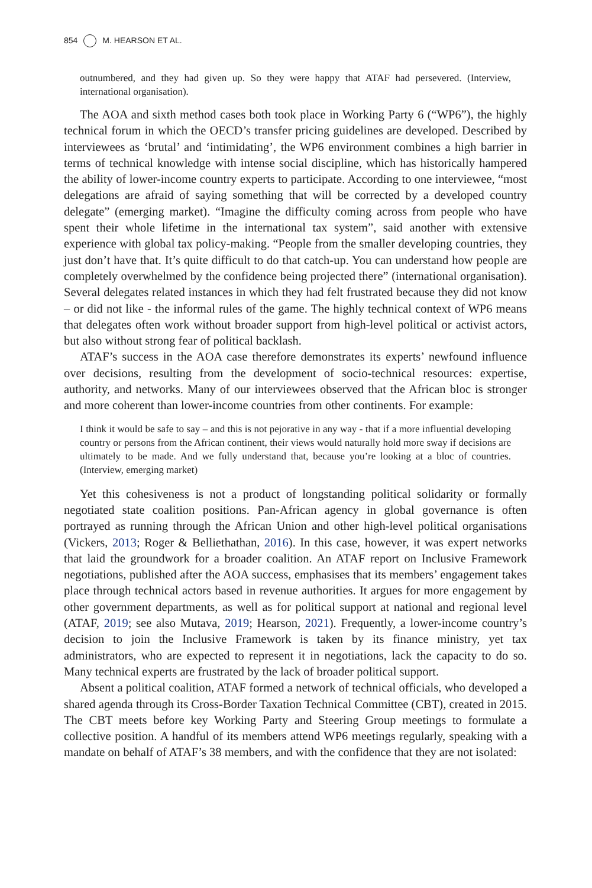854 M. HEARSON ET AL.
outnumbered, and they had given up. So they were happy that ATAF had persevered. (Interview, international organisation).
The AOA and sixth method cases both took place in Working Party 6 (“WP6”), the highly technical forum in which the OECD’s transfer pricing guidelines are developed. Described by interviewees as ‘brutal’ and ‘intimidating’, the WP6 environment combines a high barrier in terms of technical knowledge with intense social discipline, which has historically hampered the ability of lower-income country experts to participate. According to one interviewee, “most delegations are afraid of saying something that will be corrected by a developed country delegate” (emerging market). “Imagine the difficulty coming across from people who have spent their whole lifetime in the international tax system”, said another with extensive experience with global tax policy-making. “People from the smaller developing countries, they just don’t have that. It’s quite difficult to do that catch-up. You can understand how people are completely overwhelmed by the confidence being projected there” (international organisation). Several delegates related instances in which they had felt frustrated because they did not know – or did not like - the informal rules of the game. The highly technical context of WP6 means that delegates often work without broader support from high-level political or activist actors, but also without strong fear of political backlash.
ATAF’s success in the AOA case therefore demonstrates its experts’ newfound influence over decisions, resulting from the development of socio-technical resources: expertise, authority, and networks. Many of our interviewees observed that the African bloc is stronger and more coherent than lower-income countries from other continents. For example:
I think it would be safe to say – and this is not pejorative in any way - that if a more influential developing country or persons from the African continent, their views would naturally hold more sway if decisions are ultimately to be made. And we fully understand that, because you’re looking at a bloc of countries. (Interview, emerging market)
Yet this cohesiveness is not a product of longstanding political solidarity or formally negotiated state coalition positions. Pan-African agency in global governance is often portrayed as running through the African Union and other high-level political organisations (Vickers, 2013; Roger & Belliethathan, 2016). In this case, however, it was expert networks that laid the groundwork for a broader coalition. An ATAF report on Inclusive Framework negotiations, published after the AOA success, emphasises that its members’ engagement takes place through technical actors based in revenue authorities. It argues for more engagement by other government departments, as well as for political support at national and regional level (ATAF, 2019; see also Mutava, 2019; Hearson, 2021). Frequently, a lower-income country’s decision to join the Inclusive Framework is taken by its finance ministry, yet tax administrators, who are expected to represent it in negotiations, lack the capacity to do so. Many technical experts are frustrated by the lack of broader political support.
Absent a political coalition, ATAF formed a network of technical officials, who developed a shared agenda through its Cross-Border Taxation Technical Committee (CBT), created in 2015. The CBT meets before key Working Party and Steering Group meetings to formulate a collective position. A handful of its members attend WP6 meetings regularly, speaking with a mandate on behalf of ATAF’s 38 members, and with the confidence that they are not isolated: